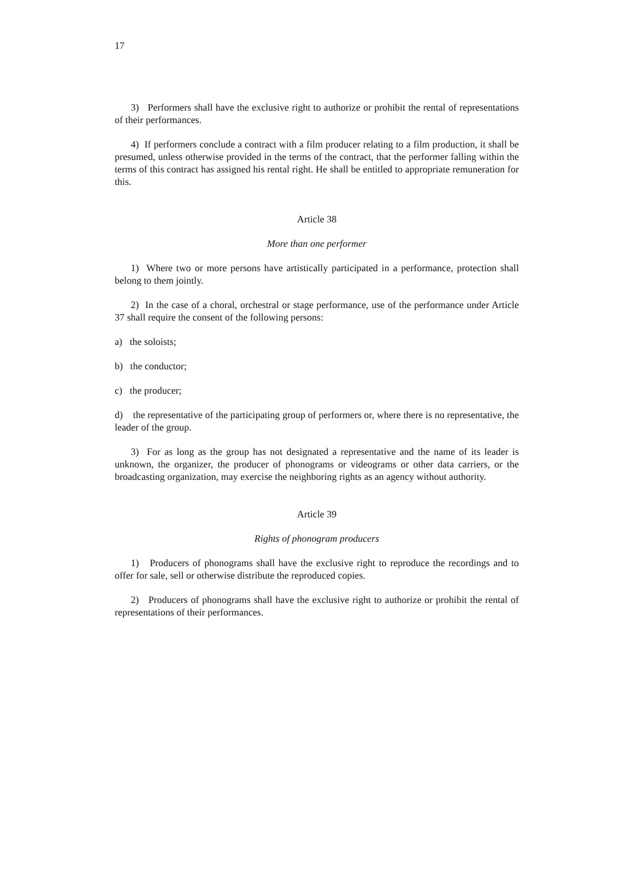17
3) Performers shall have the exclusive right to authorize or prohibit the rental of representations of their performances.
4) If performers conclude a contract with a film producer relating to a film production, it shall be presumed, unless otherwise provided in the terms of the contract, that the performer falling within the terms of this contract has assigned his rental right. He shall be entitled to appropriate remuneration for this.
Article 38
More than one performer
1) Where two or more persons have artistically participated in a performance, protection shall belong to them jointly.
2) In the case of a choral, orchestral or stage performance, use of the performance under Article 37 shall require the consent of the following persons:
a) the soloists;
b) the conductor;
c) the producer;
d) the representative of the participating group of performers or, where there is no representative, the leader of the group.
3) For as long as the group has not designated a representative and the name of its leader is unknown, the organizer, the producer of phonograms or videograms or other data carriers, or the broadcasting organization, may exercise the neighboring rights as an agency without authority.
Article 39
Rights of phonogram producers
1) Producers of phonograms shall have the exclusive right to reproduce the recordings and to offer for sale, sell or otherwise distribute the reproduced copies.
2) Producers of phonograms shall have the exclusive right to authorize or prohibit the rental of representations of their performances.